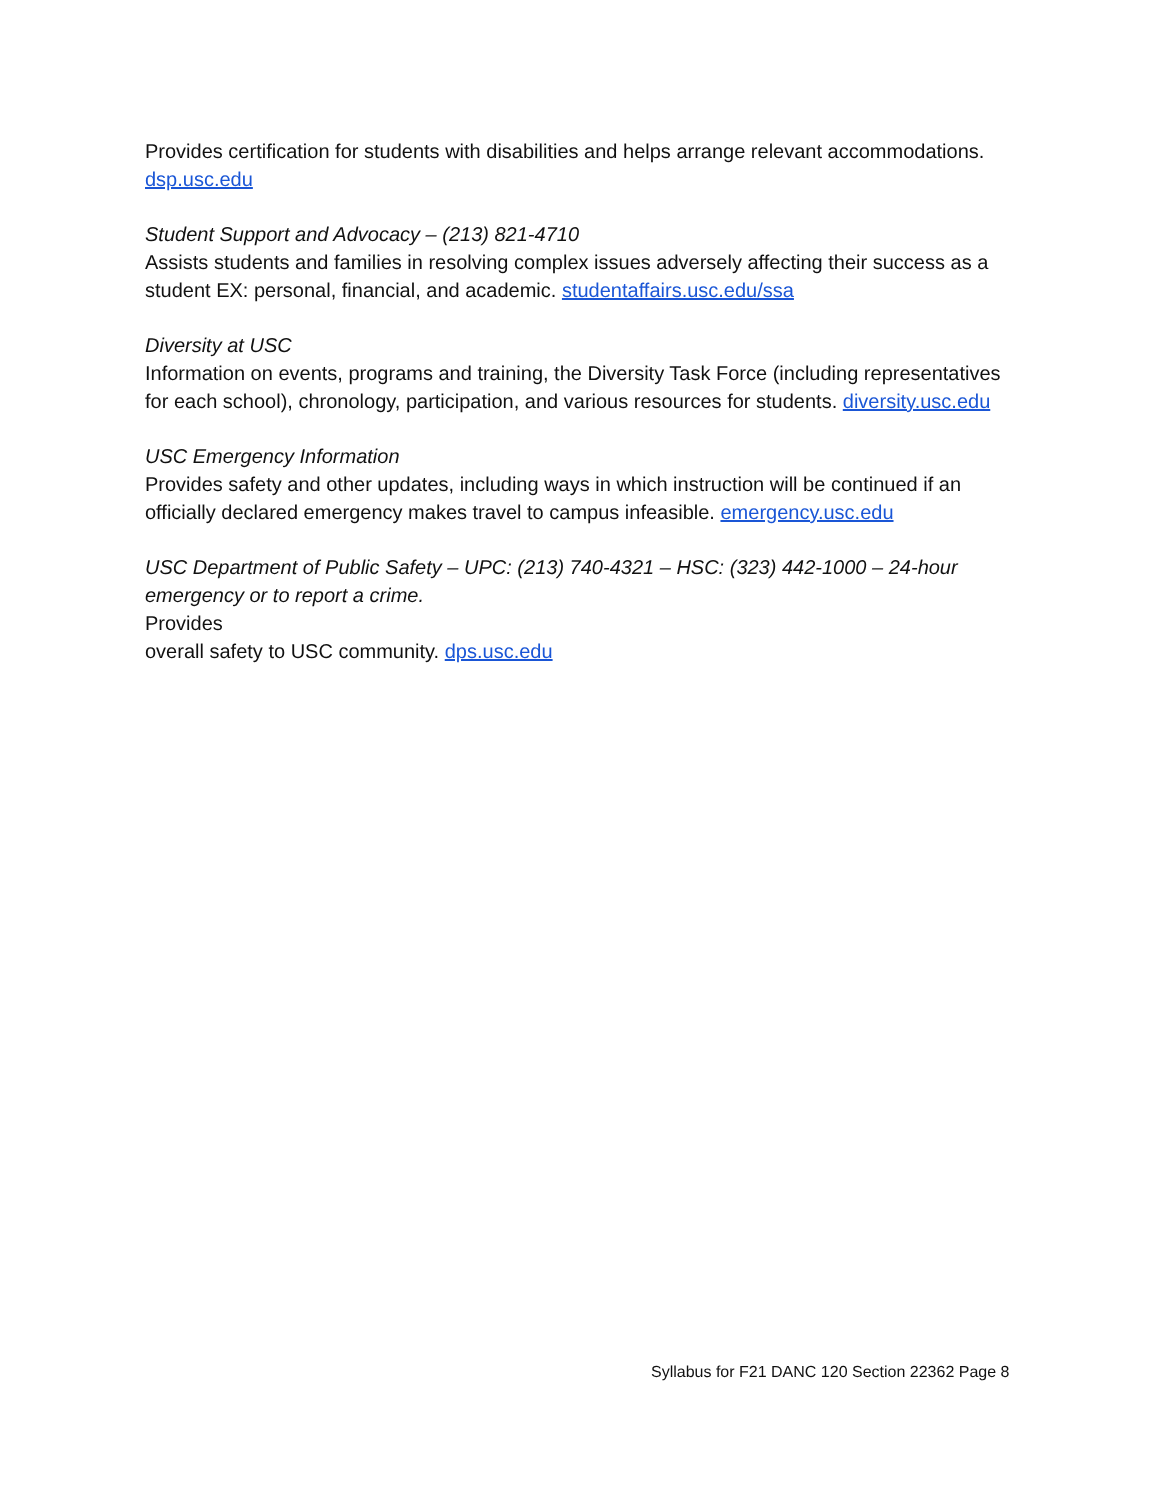Provides certification for students with disabilities and helps arrange relevant accommodations. dsp.usc.edu
Student Support and Advocacy – (213) 821-4710
Assists students and families in resolving complex issues adversely affecting their success as a student EX: personal, financial, and academic. studentaffairs.usc.edu/ssa
Diversity at USC
Information on events, programs and training, the Diversity Task Force (including representatives for each school), chronology, participation, and various resources for students. diversity.usc.edu
USC Emergency Information
Provides safety and other updates, including ways in which instruction will be continued if an officially declared emergency makes travel to campus infeasible. emergency.usc.edu
USC Department of Public Safety – UPC: (213) 740-4321 – HSC: (323) 442-1000 – 24-hour emergency or to report a crime.
Provides
overall safety to USC community. dps.usc.edu
Syllabus for F21 DANC 120 Section 22362 Page 8